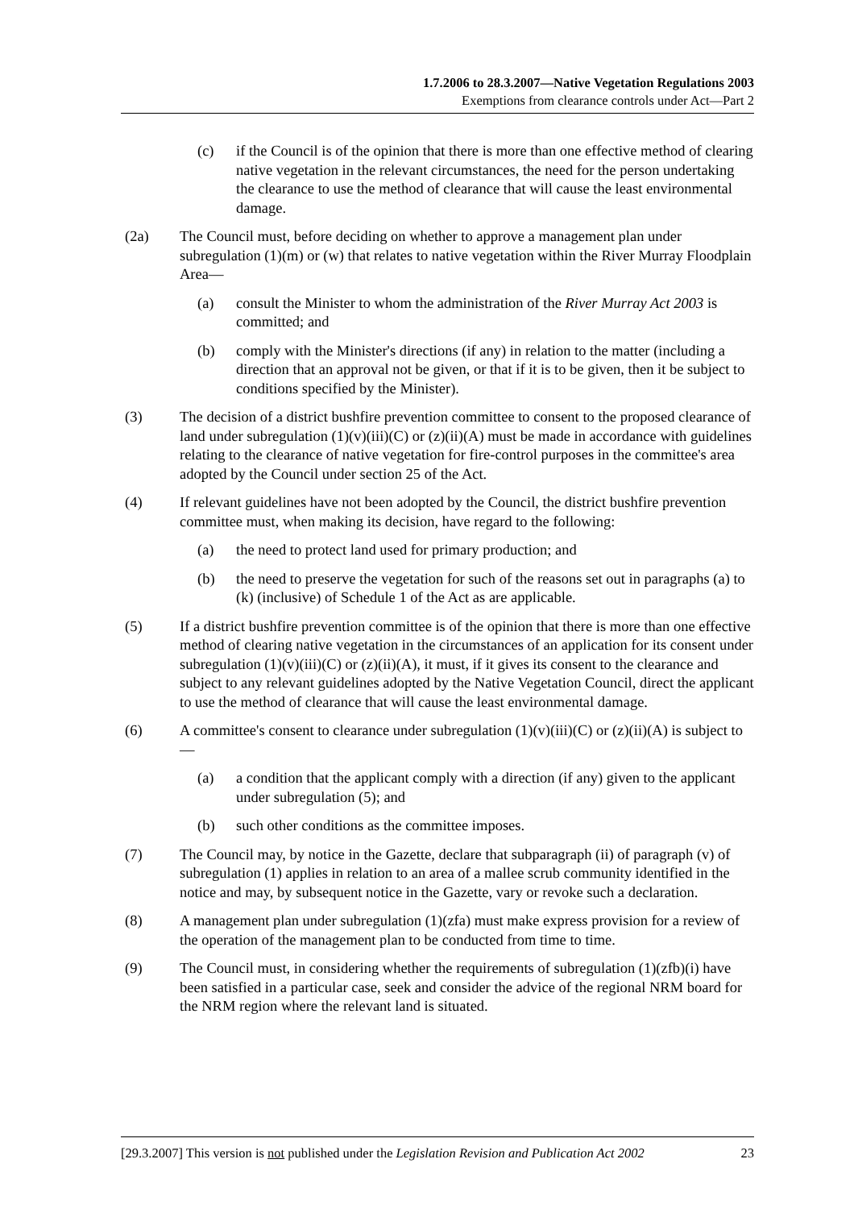1.7.2006 to 28.3.2007—Native Vegetation Regulations 2003
Exemptions from clearance controls under Act—Part 2
(c) if the Council is of the opinion that there is more than one effective method of clearing native vegetation in the relevant circumstances, the need for the person undertaking the clearance to use the method of clearance that will cause the least environmental damage.
(2a) The Council must, before deciding on whether to approve a management plan under subregulation (1)(m) or (w) that relates to native vegetation within the River Murray Floodplain Area—
(a) consult the Minister to whom the administration of the River Murray Act 2003 is committed; and
(b) comply with the Minister's directions (if any) in relation to the matter (including a direction that an approval not be given, or that if it is to be given, then it be subject to conditions specified by the Minister).
(3) The decision of a district bushfire prevention committee to consent to the proposed clearance of land under subregulation (1)(v)(iii)(C) or (z)(ii)(A) must be made in accordance with guidelines relating to the clearance of native vegetation for fire-control purposes in the committee's area adopted by the Council under section 25 of the Act.
(4) If relevant guidelines have not been adopted by the Council, the district bushfire prevention committee must, when making its decision, have regard to the following:
(a) the need to protect land used for primary production; and
(b) the need to preserve the vegetation for such of the reasons set out in paragraphs (a) to (k) (inclusive) of Schedule 1 of the Act as are applicable.
(5) If a district bushfire prevention committee is of the opinion that there is more than one effective method of clearing native vegetation in the circumstances of an application for its consent under subregulation (1)(v)(iii)(C) or (z)(ii)(A), it must, if it gives its consent to the clearance and subject to any relevant guidelines adopted by the Native Vegetation Council, direct the applicant to use the method of clearance that will cause the least environmental damage.
(6) A committee's consent to clearance under subregulation (1)(v)(iii)(C) or (z)(ii)(A) is subject to—
(a) a condition that the applicant comply with a direction (if any) given to the applicant under subregulation (5); and
(b) such other conditions as the committee imposes.
(7) The Council may, by notice in the Gazette, declare that subparagraph (ii) of paragraph (v) of subregulation (1) applies in relation to an area of a mallee scrub community identified in the notice and may, by subsequent notice in the Gazette, vary or revoke such a declaration.
(8) A management plan under subregulation (1)(zfa) must make express provision for a review of the operation of the management plan to be conducted from time to time.
(9) The Council must, in considering whether the requirements of subregulation (1)(zfb)(i) have been satisfied in a particular case, seek and consider the advice of the regional NRM board for the NRM region where the relevant land is situated.
[29.3.2007] This version is not published under the Legislation Revision and Publication Act 2002 23